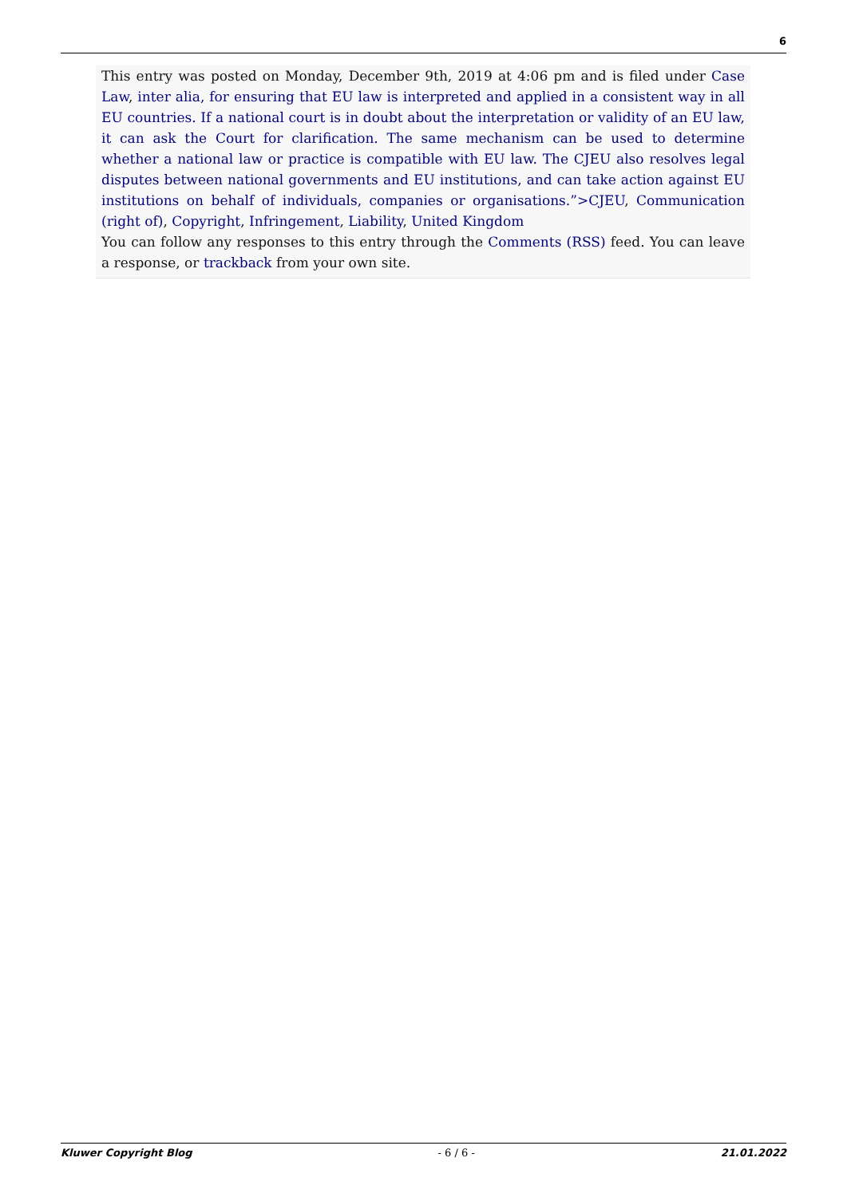6
This entry was posted on Monday, December 9th, 2019 at 4:06 pm and is filed under Case Law, inter alia, for ensuring that EU law is interpreted and applied in a consistent way in all EU countries. If a national court is in doubt about the interpretation or validity of an EU law, it can ask the Court for clarification. The same mechanism can be used to determine whether a national law or practice is compatible with EU law. The CJEU also resolves legal disputes between national governments and EU institutions, and can take action against EU institutions on behalf of individuals, companies or organisations.”>CJEU, Communication (right of), Copyright, Infringement, Liability, United Kingdom
You can follow any responses to this entry through the Comments (RSS) feed. You can leave a response, or trackback from your own site.
Kluwer Copyright Blog - 6 / 6 - 21.01.2022